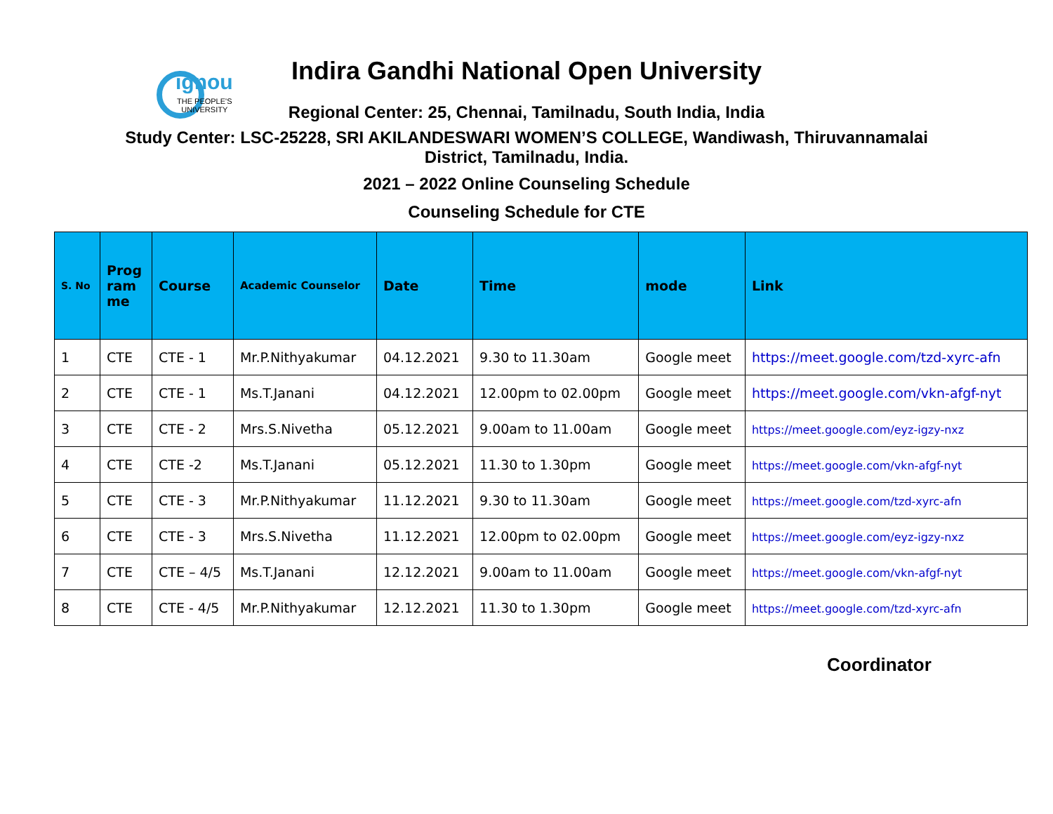ignou
THE PEOPLE'S
UNIVERSITY
Indira Gandhi National Open University
Regional Center: 25, Chennai, Tamilnadu, South India, India
Study Center: LSC-25228, SRI AKILANDESWARI WOMEN’S COLLEGE, Wandiwash, Thiruvannamalai
District, Tamilnadu, India.
2021 – 2022 Online Counseling Schedule
Counseling Schedule for CTE
| S. No | Prog ram me | Course | Academic Counselor | Date | Time | mode | Link |
| --- | --- | --- | --- | --- | --- | --- | --- |
| 1 | CTE | CTE - 1 | Mr.P.Nithyakumar | 04.12.2021 | 9.30 to 11.30am | Google meet | https://meet.google.com/tzd-xyrc-afn |
| 2 | CTE | CTE - 1 | Ms.T.Janani | 04.12.2021 | 12.00pm to 02.00pm | Google meet | https://meet.google.com/vkn-afgf-nyt |
| 3 | CTE | CTE - 2 | Mrs.S.Nivetha | 05.12.2021 | 9.00am to 11.00am | Google meet | https://meet.google.com/eyz-igzy-nxz |
| 4 | CTE | CTE -2 | Ms.T.Janani | 05.12.2021 | 11.30 to 1.30pm | Google meet | https://meet.google.com/vkn-afgf-nyt |
| 5 | CTE | CTE - 3 | Mr.P.Nithyakumar | 11.12.2021 | 9.30 to 11.30am | Google meet | https://meet.google.com/tzd-xyrc-afn |
| 6 | CTE | CTE - 3 | Mrs.S.Nivetha | 11.12.2021 | 12.00pm to 02.00pm | Google meet | https://meet.google.com/eyz-igzy-nxz |
| 7 | CTE | CTE – 4/5 | Ms.T.Janani | 12.12.2021 | 9.00am to 11.00am | Google meet | https://meet.google.com/vkn-afgf-nyt |
| 8 | CTE | CTE - 4/5 | Mr.P.Nithyakumar | 12.12.2021 | 11.30 to 1.30pm | Google meet | https://meet.google.com/tzd-xyrc-afn |
Coordinator